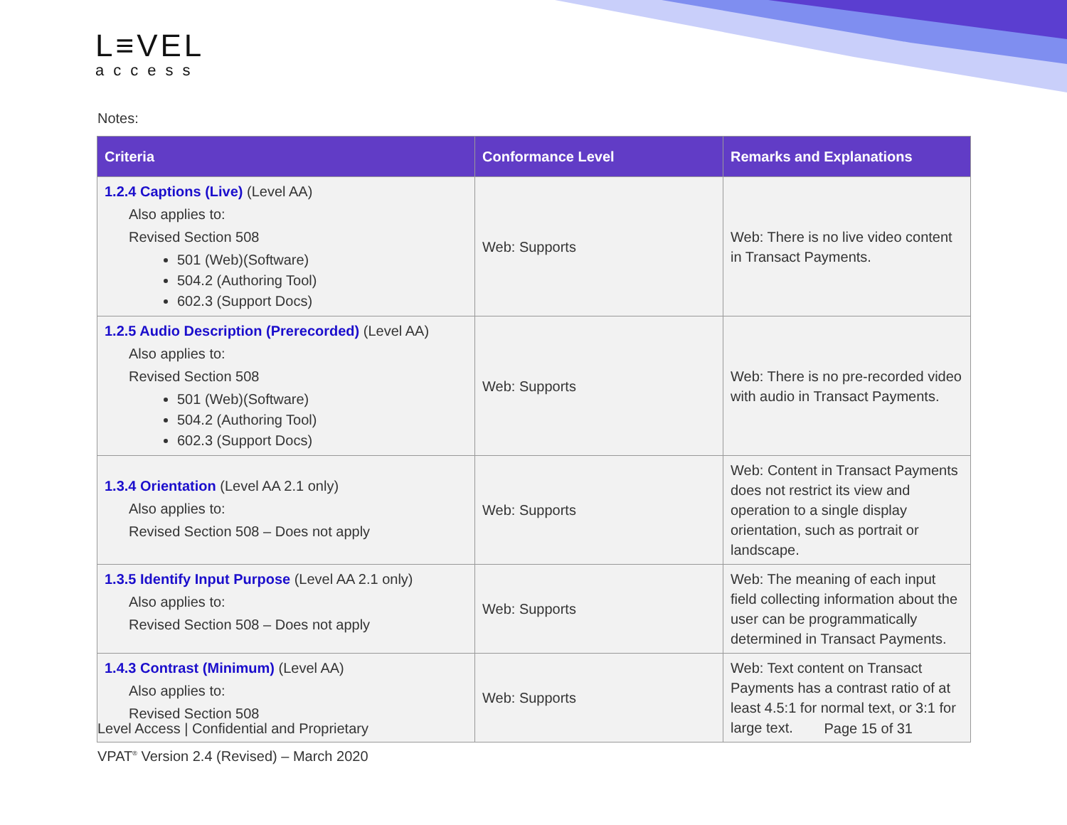L≡VEL
access
Notes:
| Criteria | Conformance Level | Remarks and Explanations |
| --- | --- | --- |
| 1.2.4 Captions (Live) (Level AA) Also applies to: Revised Section 508 501 (Web)(Software) 504.2 (Authoring Tool) 602.3 (Support Docs) | Web: Supports | Web: There is no live video content in Transact Payments. |
| 1.2.5 Audio Description (Prerecorded) (Level AA) Also applies to: Revised Section 508 501 (Web)(Software) 504.2 (Authoring Tool) 602.3 (Support Docs) | Web: Supports | Web: There is no pre-recorded video with audio in Transact Payments. |
| 1.3.4 Orientation (Level AA 2.1 only) Also applies to: Revised Section 508 – Does not apply | Web: Supports | Web: Content in Transact Payments does not restrict its view and operation to a single display orientation, such as portrait or landscape. |
| 1.3.5 Identify Input Purpose (Level AA 2.1 only) Also applies to: Revised Section 508 – Does not apply | Web: Supports | Web: The meaning of each input field collecting information about the user can be programmatically determined in Transact Payments. |
| 1.4.3 Contrast (Minimum) (Level AA) Also applies to: Revised Section 508 | Web: Supports | Web: Text content on Transact Payments has a contrast ratio of at least 4.5:1 for normal text, or 3:1 for large text. |
Level Access | Confidential and Proprietary Page 15 of 31
VPAT<sup>®</sup> Version 2.4 (Revised) – March 2020